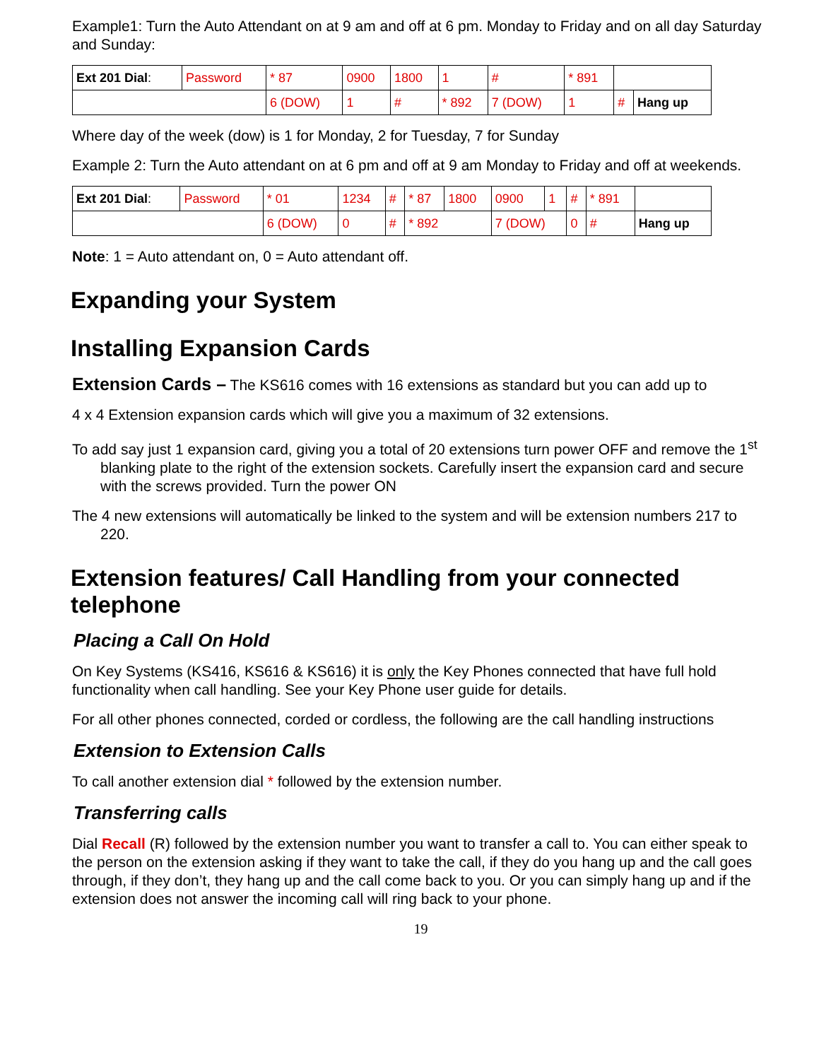Example1: Turn the Auto Attendant on at 9 am and off at 6 pm. Monday to Friday and on all day Saturday and Sunday:
| Ext 201 Dial : | Password | * 87 | 0900 | 1800 | 1 | # | * 891 | | |
| | | 6 (DOW) | 1 | # | * 892 | 7 (DOW) | 1 | # | Hang up |
Where day of the week (dow) is 1 for Monday, 2 for Tuesday, 7 for Sunday
Example 2: Turn the Auto attendant on at 6 pm and off at 9 am Monday to Friday and off at weekends.
| Ext 201 Dial : | Password | * 01 | 1234 | # | * 87 | 1800 | 0900 | 1 | # | * 891 | |
| | | 6 (DOW) | 0 | # | * 892 | | 7 (DOW) | | 0 | # | Hang up |
Note: 1 = Auto attendant on, 0 = Auto attendant off.
Expanding your System
Installing Expansion Cards
Extension Cards – The KS616 comes with 16 extensions as standard but you can add up to
4 x 4 Extension expansion cards which will give you a maximum of 32 extensions.
To add say just 1 expansion card, giving you a total of 20 extensions turn power OFF and remove the 1<sup>st</sup> blanking plate to the right of the extension sockets. Carefully insert the expansion card and secure with the screws provided. Turn the power ON
The 4 new extensions will automatically be linked to the system and will be extension numbers 217 to 220.
Extension features/ Call Handling from your connected telephone
Placing a Call On Hold
On Key Systems (KS416, KS616 & KS616) it is only the Key Phones connected that have full hold functionality when call handling. See your Key Phone user guide for details.
For all other phones connected, corded or cordless, the following are the call handling instructions
Extension to Extension Calls
To call another extension dial * followed by the extension number.
Transferring calls
Dial Recall (R) followed by the extension number you want to transfer a call to. You can either speak to the person on the extension asking if they want to take the call, if they do you hang up and the call goes through, if they don’t, they hang up and the call come back to you. Or you can simply hang up and if the extension does not answer the incoming call will ring back to your phone.
19